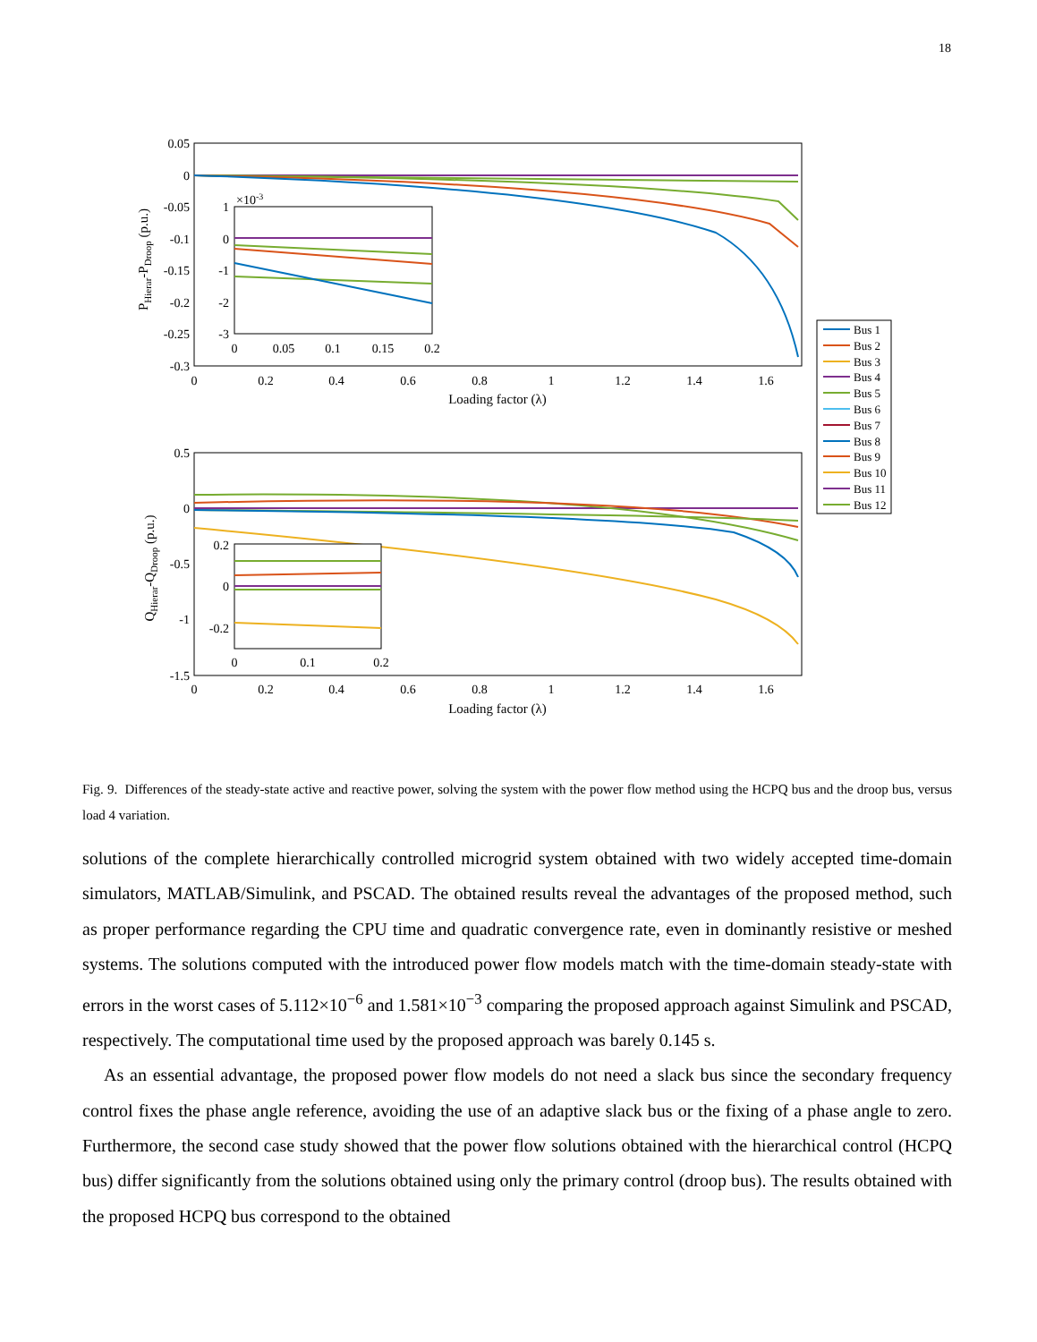18
0.05
0
-0.05
-0.1
-0.15
-0.2
-0.25
-0.3
0
0.2
0.4
0.6
0.8
1
1.2
1.4
1.6
Loading factor (λ)
PHierar-PDroop (p.u.)
×10-3
1
0
-1
-2
-3
0
0.05
0.1
0.15
0.2
0.5
0
-0.5
-1
-1.5
0
0.2
0.4
0.6
0.8
1
1.2
1.4
1.6
Loading factor (λ)
QHierar-QDroop (p.u.)
0.2
0
-0.2
0
0.1
0.2
Bus 1
Bus 2
Bus 3
Bus 4
Bus 5
Bus 6
Bus 7
Bus 8
Bus 9
Bus 10
Bus 11
Bus 12
Fig. 9. Differences of the steady-state active and reactive power, solving the system with the power flow method using the HCPQ bus and the droop bus, versus load 4 variation.
solutions of the complete hierarchically controlled microgrid system obtained with two widely accepted time-domain simulators, MATLAB/Simulink, and PSCAD. The obtained results reveal the advantages of the proposed method, such as proper performance regarding the CPU time and quadratic convergence rate, even in dominantly resistive or meshed systems. The solutions computed with the introduced power flow models match with the time-domain steady-state with errors in the worst cases of 5.112×10<sup>−6</sup> and 1.581×10<sup>−3</sup> comparing the proposed approach against Simulink and PSCAD, respectively. The computational time used by the proposed approach was barely 0.145 s.
As an essential advantage, the proposed power flow models do not need a slack bus since the secondary frequency control fixes the phase angle reference, avoiding the use of an adaptive slack bus or the fixing of a phase angle to zero. Furthermore, the second case study showed that the power flow solutions obtained with the hierarchical control (HCPQ bus) differ significantly from the solutions obtained using only the primary control (droop bus). The results obtained with the proposed HCPQ bus correspond to the obtained